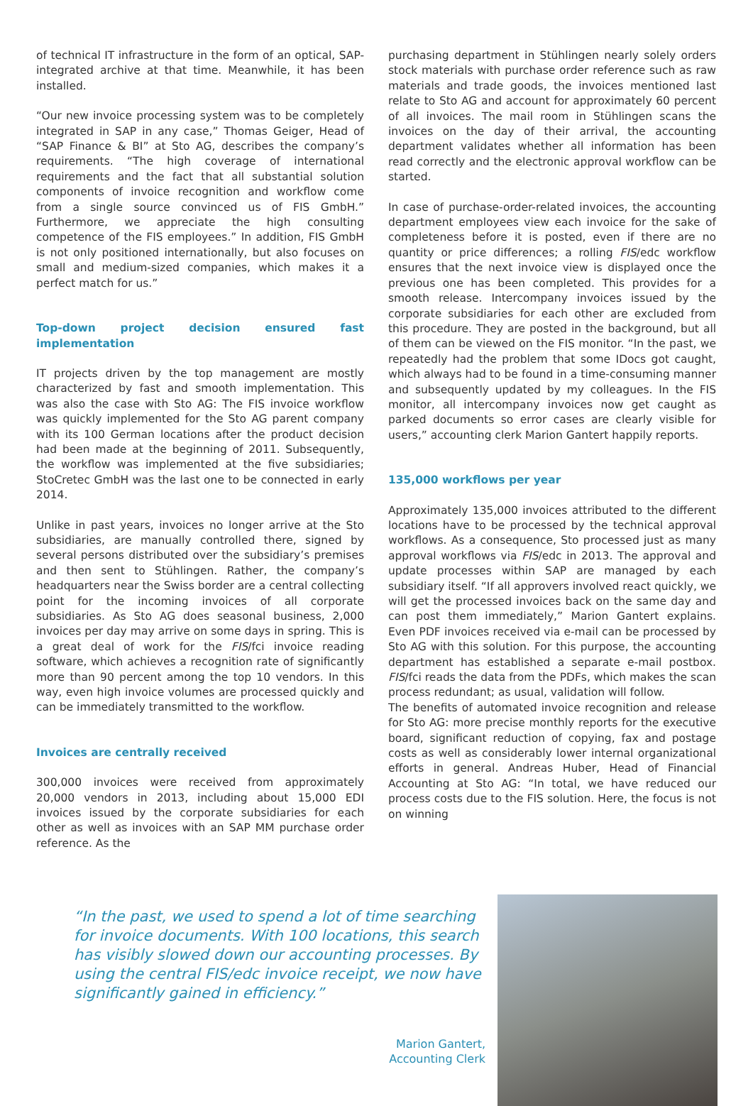of technical IT infrastructure in the form of an optical, SAP-integrated archive at that time. Meanwhile, it has been installed.
“Our new invoice processing system was to be completely integrated in SAP in any case,” Thomas Geiger, Head of “SAP Finance & BI” at Sto AG, describes the company’s requirements. “The high coverage of international requirements and the fact that all substantial solution components of invoice recognition and workflow come from a single source convinced us of FIS GmbH.” Furthermore, we appreciate the high consulting competence of the FIS employees.” In addition, FIS GmbH is not only positioned internationally, but also focuses on small and medium-sized companies, which makes it a perfect match for us.”
Top-down project decision ensured fast implementation
IT projects driven by the top management are mostly characterized by fast and smooth implementation. This was also the case with Sto AG: The FIS invoice workflow was quickly implemented for the Sto AG parent company with its 100 German locations after the product decision had been made at the beginning of 2011. Subsequently, the workflow was implemented at the five subsidiaries; StoCretec GmbH was the last one to be connected in early 2014.
Unlike in past years, invoices no longer arrive at the Sto subsidiaries, are manually controlled there, signed by several persons distributed over the subsidiary’s premises and then sent to Stühlingen. Rather, the company’s headquarters near the Swiss border are a central collecting point for the incoming invoices of all corporate subsidiaries. As Sto AG does seasonal business, 2,000 invoices per day may arrive on some days in spring. This is a great deal of work for the FIS/fci invoice reading software, which achieves a recognition rate of significantly more than 90 percent among the top 10 vendors. In this way, even high invoice volumes are processed quickly and can be immediately transmitted to the workflow.
Invoices are centrally received
300,000 invoices were received from approximately 20,000 vendors in 2013, including about 15,000 EDI invoices issued by the corporate subsidiaries for each other as well as invoices with an SAP MM purchase order reference. As the
purchasing department in Stühlingen nearly solely orders stock materials with purchase order reference such as raw materials and trade goods, the invoices mentioned last relate to Sto AG and account for approximately 60 percent of all invoices. The mail room in Stühlingen scans the invoices on the day of their arrival, the accounting department validates whether all information has been read correctly and the electronic approval workflow can be started.
In case of purchase-order-related invoices, the accounting department employees view each invoice for the sake of completeness before it is posted, even if there are no quantity or price differences; a rolling FIS/edc workflow ensures that the next invoice view is displayed once the previous one has been completed. This provides for a smooth release. Intercompany invoices issued by the corporate subsidiaries for each other are excluded from this procedure. They are posted in the background, but all of them can be viewed on the FIS monitor. “In the past, we repeatedly had the problem that some IDocs got caught, which always had to be found in a time-consuming manner and subsequently updated by my colleagues. In the FIS monitor, all intercompany invoices now get caught as parked documents so error cases are clearly visible for users,” accounting clerk Marion Gantert happily reports.
135,000 workflows per year
Approximately 135,000 invoices attributed to the different locations have to be processed by the technical approval workflows. As a consequence, Sto processed just as many approval workflows via FIS/edc in 2013. The approval and update processes within SAP are managed by each subsidiary itself. “If all approvers involved react quickly, we will get the processed invoices back on the same day and can post them immediately,” Marion Gantert explains. Even PDF invoices received via e-mail can be processed by Sto AG with this solution. For this purpose, the accounting department has established a separate e-mail postbox. FIS/fci reads the data from the PDFs, which makes the scan process redundant; as usual, validation will follow.
The benefits of automated invoice recognition and release for Sto AG: more precise monthly reports for the executive board, significant reduction of copying, fax and postage costs as well as considerably lower internal organizational efforts in general. Andreas Huber, Head of Financial Accounting at Sto AG: “In total, we have reduced our process costs due to the FIS solution. Here, the focus is not on winning
“In the past, we used to spend a lot of time searching for invoice documents. With 100 locations, this search has visibly slowed down our accounting processes. By using the central FIS/edc invoice receipt, we now have significantly gained in efficiency.”
Marion Gantert,
Accounting Clerk